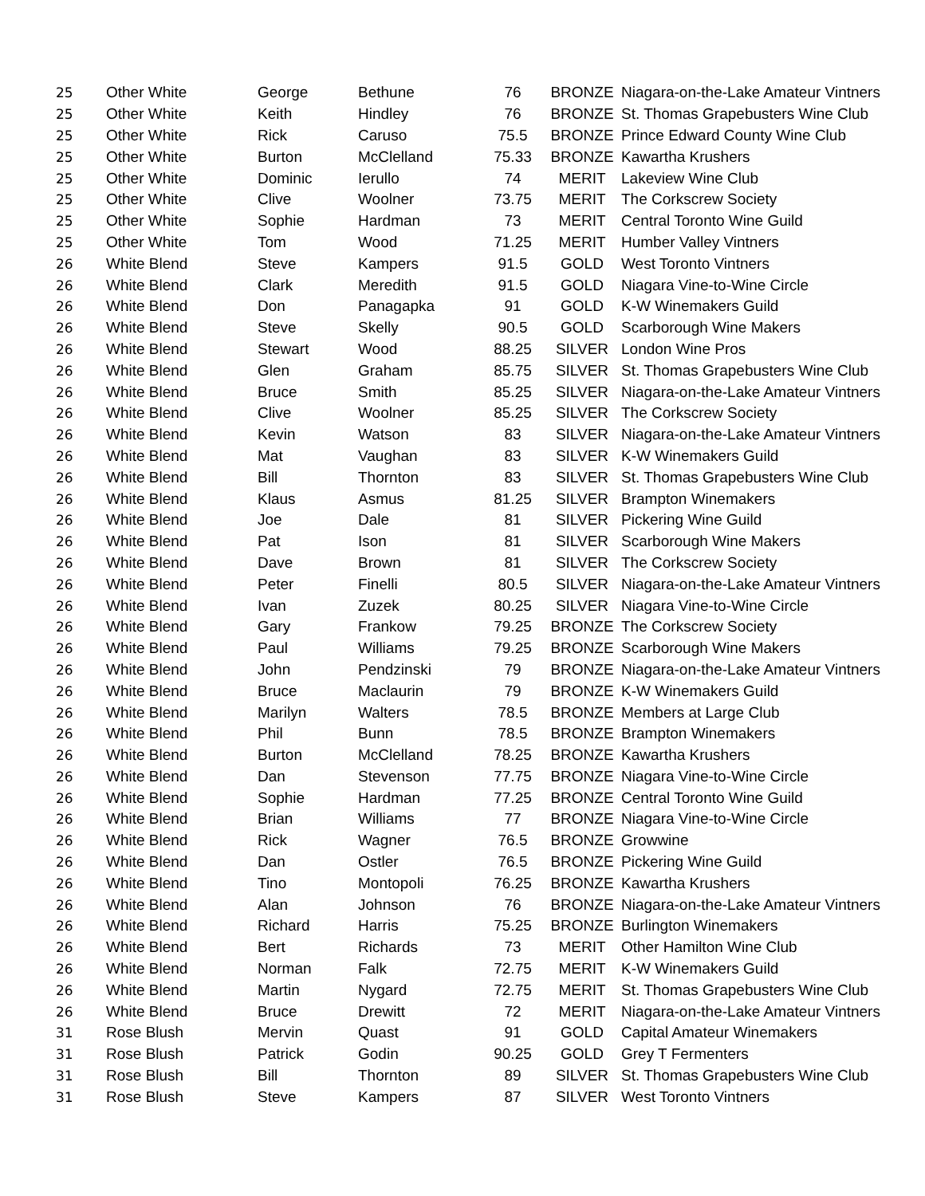| 25 | Other White | George | Bethune | 76 | BRONZE | Niagara-on-the-Lake Amateur Vintners |
| 25 | Other White | Keith | Hindley | 76 | BRONZE | St. Thomas Grapebusters Wine Club |
| 25 | Other White | Rick | Caruso | 75.5 | BRONZE | Prince Edward County Wine Club |
| 25 | Other White | Burton | McClelland | 75.33 | BRONZE | Kawartha Krushers |
| 25 | Other White | Dominic | Ierullo | 74 | MERIT | Lakeview Wine Club |
| 25 | Other White | Clive | Woolner | 73.75 | MERIT | The Corkscrew Society |
| 25 | Other White | Sophie | Hardman | 73 | MERIT | Central Toronto Wine Guild |
| 25 | Other White | Tom | Wood | 71.25 | MERIT | Humber Valley Vintners |
| 26 | White Blend | Steve | Kampers | 91.5 | GOLD | West Toronto Vintners |
| 26 | White Blend | Clark | Meredith | 91.5 | GOLD | Niagara Vine-to-Wine Circle |
| 26 | White Blend | Don | Panagapka | 91 | GOLD | K-W Winemakers Guild |
| 26 | White Blend | Steve | Skelly | 90.5 | GOLD | Scarborough Wine Makers |
| 26 | White Blend | Stewart | Wood | 88.25 | SILVER | London Wine Pros |
| 26 | White Blend | Glen | Graham | 85.75 | SILVER | St. Thomas Grapebusters Wine Club |
| 26 | White Blend | Bruce | Smith | 85.25 | SILVER | Niagara-on-the-Lake Amateur Vintners |
| 26 | White Blend | Clive | Woolner | 85.25 | SILVER | The Corkscrew Society |
| 26 | White Blend | Kevin | Watson | 83 | SILVER | Niagara-on-the-Lake Amateur Vintners |
| 26 | White Blend | Mat | Vaughan | 83 | SILVER | K-W Winemakers Guild |
| 26 | White Blend | Bill | Thornton | 83 | SILVER | St. Thomas Grapebusters Wine Club |
| 26 | White Blend | Klaus | Asmus | 81.25 | SILVER | Brampton Winemakers |
| 26 | White Blend | Joe | Dale | 81 | SILVER | Pickering Wine Guild |
| 26 | White Blend | Pat | Ison | 81 | SILVER | Scarborough Wine Makers |
| 26 | White Blend | Dave | Brown | 81 | SILVER | The Corkscrew Society |
| 26 | White Blend | Peter | Finelli | 80.5 | SILVER | Niagara-on-the-Lake Amateur Vintners |
| 26 | White Blend | Ivan | Zuzek | 80.25 | SILVER | Niagara Vine-to-Wine Circle |
| 26 | White Blend | Gary | Frankow | 79.25 | BRONZE | The Corkscrew Society |
| 26 | White Blend | Paul | Williams | 79.25 | BRONZE | Scarborough Wine Makers |
| 26 | White Blend | John | Pendzinski | 79 | BRONZE | Niagara-on-the-Lake Amateur Vintners |
| 26 | White Blend | Bruce | Maclaurin | 79 | BRONZE | K-W Winemakers Guild |
| 26 | White Blend | Marilyn | Walters | 78.5 | BRONZE | Members at Large Club |
| 26 | White Blend | Phil | Bunn | 78.5 | BRONZE | Brampton Winemakers |
| 26 | White Blend | Burton | McClelland | 78.25 | BRONZE | Kawartha Krushers |
| 26 | White Blend | Dan | Stevenson | 77.75 | BRONZE | Niagara Vine-to-Wine Circle |
| 26 | White Blend | Sophie | Hardman | 77.25 | BRONZE | Central Toronto Wine Guild |
| 26 | White Blend | Brian | Williams | 77 | BRONZE | Niagara Vine-to-Wine Circle |
| 26 | White Blend | Rick | Wagner | 76.5 | BRONZE | Growwine |
| 26 | White Blend | Dan | Ostler | 76.5 | BRONZE | Pickering Wine Guild |
| 26 | White Blend | Tino | Montopoli | 76.25 | BRONZE | Kawartha Krushers |
| 26 | White Blend | Alan | Johnson | 76 | BRONZE | Niagara-on-the-Lake Amateur Vintners |
| 26 | White Blend | Richard | Harris | 75.25 | BRONZE | Burlington Winemakers |
| 26 | White Blend | Bert | Richards | 73 | MERIT | Other Hamilton Wine Club |
| 26 | White Blend | Norman | Falk | 72.75 | MERIT | K-W Winemakers Guild |
| 26 | White Blend | Martin | Nygard | 72.75 | MERIT | St. Thomas Grapebusters Wine Club |
| 26 | White Blend | Bruce | Drewitt | 72 | MERIT | Niagara-on-the-Lake Amateur Vintners |
| 31 | Rose Blush | Mervin | Quast | 91 | GOLD | Capital Amateur Winemakers |
| 31 | Rose Blush | Patrick | Godin | 90.25 | GOLD | Grey T Fermenters |
| 31 | Rose Blush | Bill | Thornton | 89 | SILVER | St. Thomas Grapebusters Wine Club |
| 31 | Rose Blush | Steve | Kampers | 87 | SILVER | West Toronto Vintners |